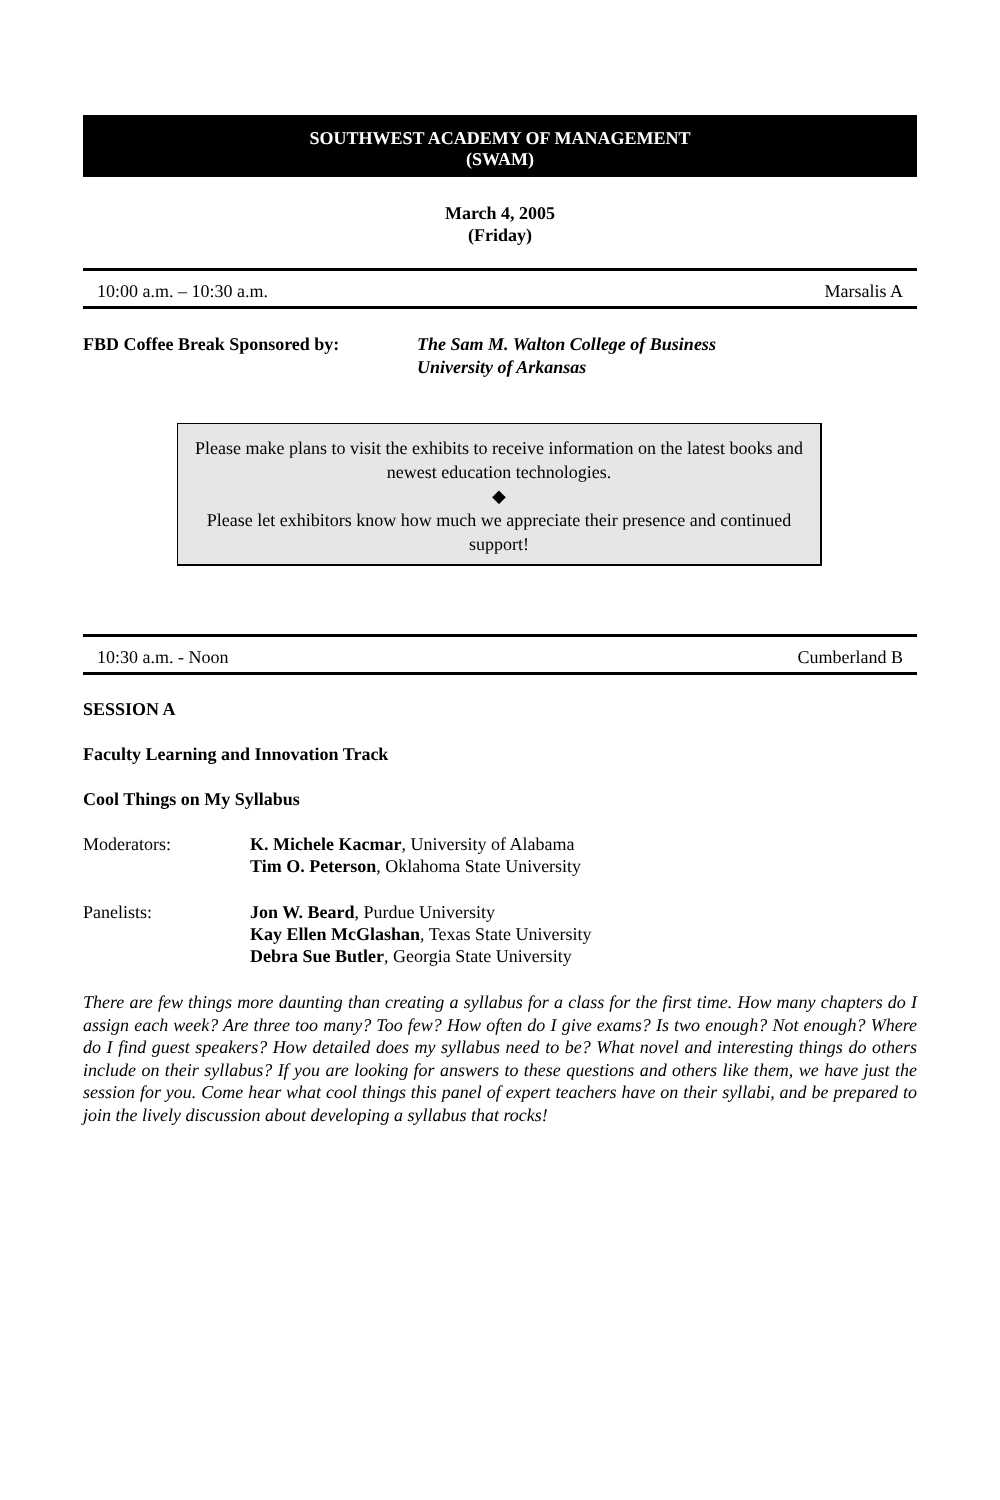SOUTHWEST ACADEMY OF MANAGEMENT
(SWAM)
March 4, 2005
(Friday)
10:00 a.m. – 10:30 a.m. Marsalis A
FBD Coffee Break Sponsored by: The Sam M. Walton College of Business
University of Arkansas
Please make plans to visit the exhibits to receive information on the latest books and newest education technologies.
◆
Please let exhibitors know how much we appreciate their presence and continued support!
10:30 a.m. - Noon Cumberland B
SESSION A
Faculty Learning and Innovation Track
Cool Things on My Syllabus
Moderators: K. Michele Kacmar, University of Alabama
Tim O. Peterson, Oklahoma State University
Panelists: Jon W. Beard, Purdue University
Kay Ellen McGlashan, Texas State University
Debra Sue Butler, Georgia State University
There are few things more daunting than creating a syllabus for a class for the first time. How many chapters do I assign each week? Are three too many? Too few? How often do I give exams? Is two enough? Not enough? Where do I find guest speakers? How detailed does my syllabus need to be? What novel and interesting things do others include on their syllabus? If you are looking for answers to these questions and others like them, we have just the session for you. Come hear what cool things this panel of expert teachers have on their syllabi, and be prepared to join the lively discussion about developing a syllabus that rocks!